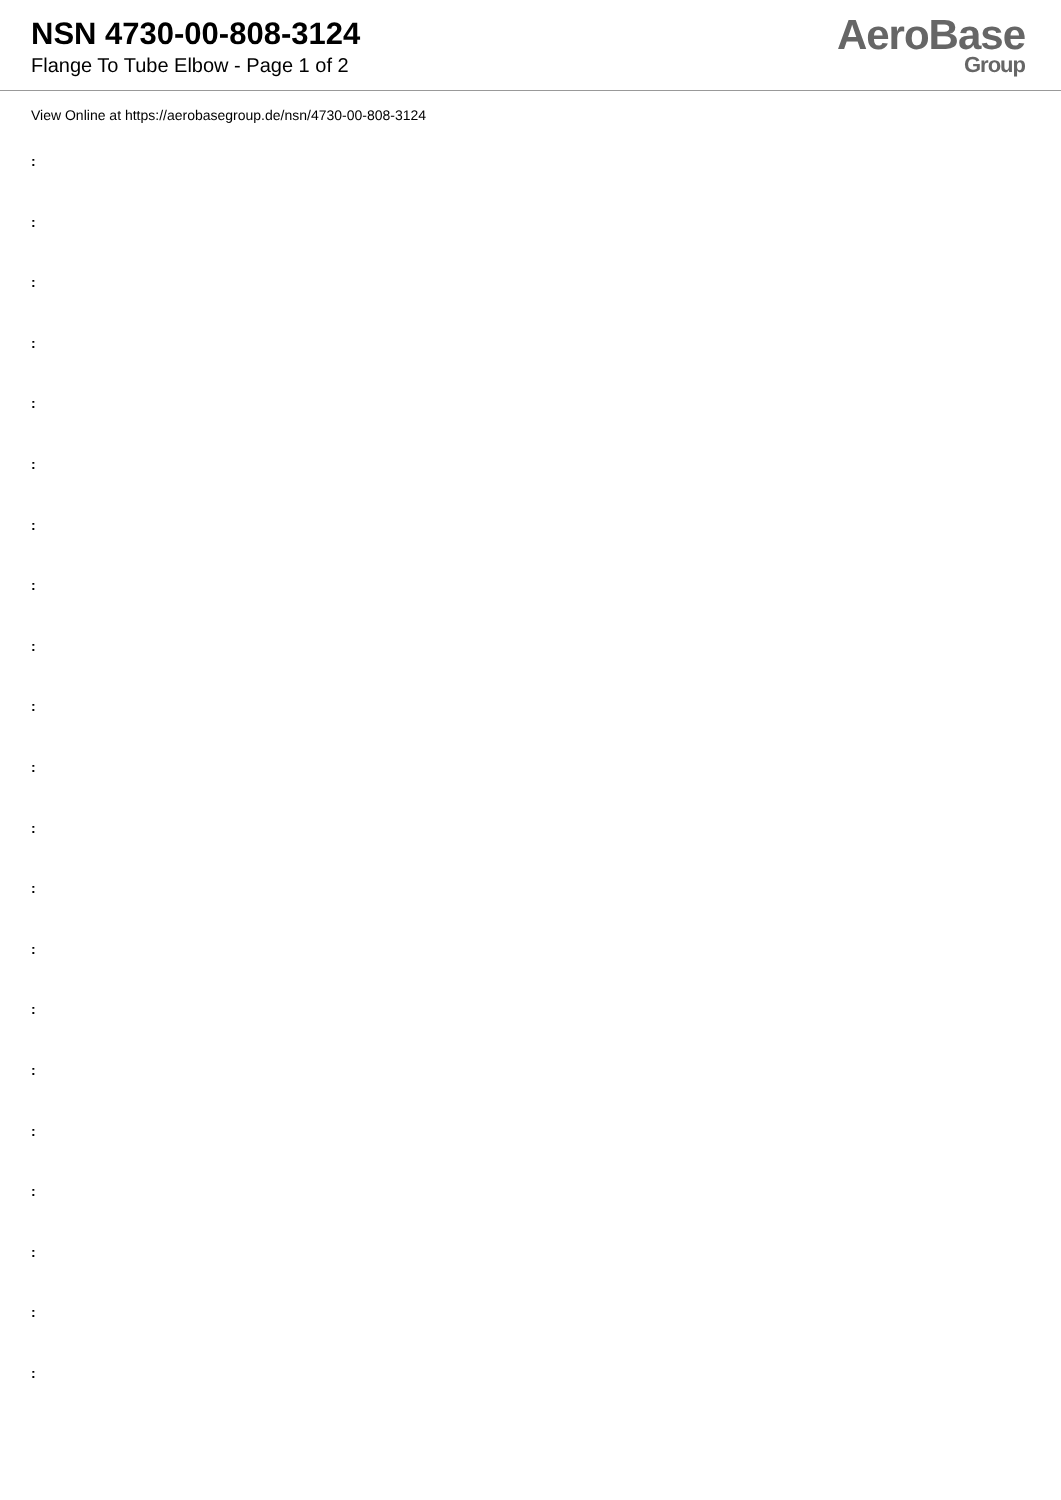NSN 4730-00-808-3124
Flange To Tube Elbow - Page 1 of 2
AeroBase
Group
View Online at https://aerobasegroup.de/nsn/4730-00-808-3124
:
:
:
:
:
:
:
:
:
:
:
:
:
:
:
:
:
:
:
:
: